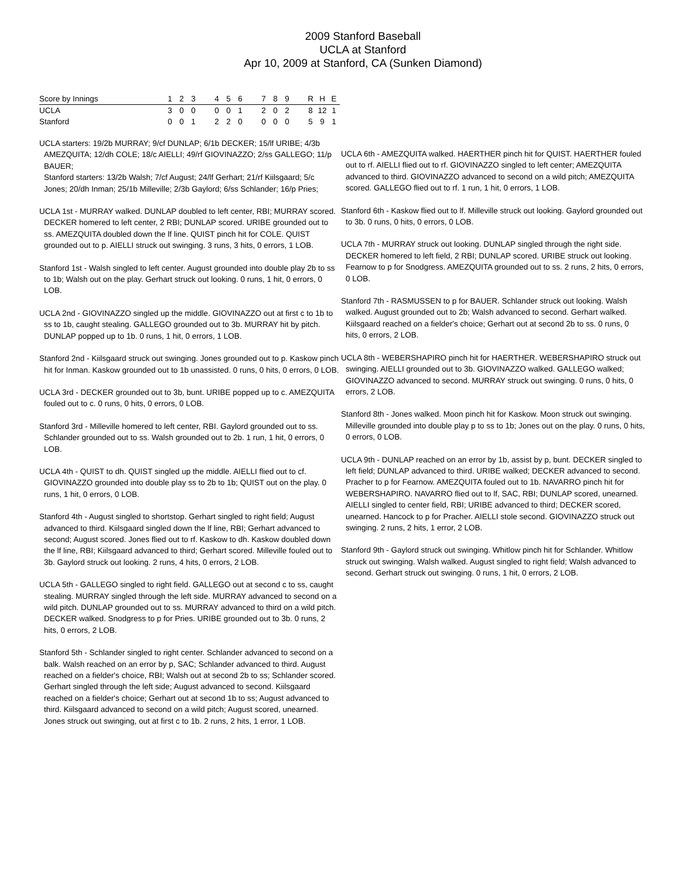2009 Stanford Baseball
UCLA at Stanford
Apr 10, 2009 at Stanford, CA (Sunken Diamond)
| Score by Innings | 1 | 2 | 3 | | 4 | 5 | 6 | | 7 | 8 | 9 | | R | H | E |
| --- | --- | --- | --- | --- | --- | --- | --- | --- | --- | --- | --- | --- | --- | --- | --- |
| UCLA | 3 | 0 | 0 | | 0 | 0 | 1 | | 2 | 0 | 2 | | 8 | 12 | 1 |
| Stanford | 0 | 0 | 1 | | 2 | 2 | 0 | | 0 | 0 | 0 | | 5 | 9 | 1 |
UCLA starters: 19/2b MURRAY; 9/cf DUNLAP; 6/1b DECKER; 15/lf URIBE; 4/3b AMEZQUITA; 12/dh COLE; 18/c AIELLI; 49/rf GIOVINAZZO; 2/ss GALLEGO; 11/p BAUER;
Stanford starters: 13/2b Walsh; 7/cf August; 24/lf Gerhart; 21/rf Kiilsgaard; 5/c Jones; 20/dh Inman; 25/1b Milleville; 2/3b Gaylord; 6/ss Schlander; 16/p Pries;
UCLA 1st - MURRAY walked. DUNLAP doubled to left center, RBI; MURRAY scored. DECKER homered to left center, 2 RBI; DUNLAP scored. URIBE grounded out to ss. AMEZQUITA doubled down the lf line. QUIST pinch hit for COLE. QUIST grounded out to p. AIELLI struck out swinging. 3 runs, 3 hits, 0 errors, 1 LOB.
Stanford 1st - Walsh singled to left center. August grounded into double play 2b to ss to 1b; Walsh out on the play. Gerhart struck out looking. 0 runs, 1 hit, 0 errors, 0 LOB.
UCLA 2nd - GIOVINAZZO singled up the middle. GIOVINAZZO out at first c to 1b to ss to 1b, caught stealing. GALLEGO grounded out to 3b. MURRAY hit by pitch. DUNLAP popped up to 1b. 0 runs, 1 hit, 0 errors, 1 LOB.
Stanford 2nd - Kiilsgaard struck out swinging. Jones grounded out to p. Kaskow pinch hit for Inman. Kaskow grounded out to 1b unassisted. 0 runs, 0 hits, 0 errors, 0 LOB.
UCLA 3rd - DECKER grounded out to 3b, bunt. URIBE popped up to c. AMEZQUITA fouled out to c. 0 runs, 0 hits, 0 errors, 0 LOB.
Stanford 3rd - Milleville homered to left center, RBI. Gaylord grounded out to ss. Schlander grounded out to ss. Walsh grounded out to 2b. 1 run, 1 hit, 0 errors, 0 LOB.
UCLA 4th - QUIST to dh. QUIST singled up the middle. AIELLI flied out to cf. GIOVINAZZO grounded into double play ss to 2b to 1b; QUIST out on the play. 0 runs, 1 hit, 0 errors, 0 LOB.
Stanford 4th - August singled to shortstop. Gerhart singled to right field; August advanced to third. Kiilsgaard singled down the lf line, RBI; Gerhart advanced to second; August scored. Jones flied out to rf. Kaskow to dh. Kaskow doubled down the lf line, RBI; Kiilsgaard advanced to third; Gerhart scored. Milleville fouled out to 3b. Gaylord struck out looking. 2 runs, 4 hits, 0 errors, 2 LOB.
UCLA 5th - GALLEGO singled to right field. GALLEGO out at second c to ss, caught stealing. MURRAY singled through the left side. MURRAY advanced to second on a wild pitch. DUNLAP grounded out to ss. MURRAY advanced to third on a wild pitch. DECKER walked. Snodgress to p for Pries. URIBE grounded out to 3b. 0 runs, 2 hits, 0 errors, 2 LOB.
Stanford 5th - Schlander singled to right center. Schlander advanced to second on a balk. Walsh reached on an error by p, SAC; Schlander advanced to third. August reached on a fielder's choice, RBI; Walsh out at second 2b to ss; Schlander scored. Gerhart singled through the left side; August advanced to second. Kiilsgaard reached on a fielder's choice; Gerhart out at second 1b to ss; August advanced to third. Kiilsgaard advanced to second on a wild pitch; August scored, unearned. Jones struck out swinging, out at first c to 1b. 2 runs, 2 hits, 1 error, 1 LOB.
UCLA 6th - AMEZQUITA walked. HAERTHER pinch hit for QUIST. HAERTHER fouled out to rf. AIELLI flied out to rf. GIOVINAZZO singled to left center; AMEZQUITA advanced to third. GIOVINAZZO advanced to second on a wild pitch; AMEZQUITA scored. GALLEGO flied out to rf. 1 run, 1 hit, 0 errors, 1 LOB.
Stanford 6th - Kaskow flied out to lf. Milleville struck out looking. Gaylord grounded out to 3b. 0 runs, 0 hits, 0 errors, 0 LOB.
UCLA 7th - MURRAY struck out looking. DUNLAP singled through the right side. DECKER homered to left field, 2 RBI; DUNLAP scored. URIBE struck out looking. Fearnow to p for Snodgress. AMEZQUITA grounded out to ss. 2 runs, 2 hits, 0 errors, 0 LOB.
Stanford 7th - RASMUSSEN to p for BAUER. Schlander struck out looking. Walsh walked. August grounded out to 2b; Walsh advanced to second. Gerhart walked. Kiilsgaard reached on a fielder's choice; Gerhart out at second 2b to ss. 0 runs, 0 hits, 0 errors, 2 LOB.
UCLA 8th - WEBERSHAPIRO pinch hit for HAERTHER. WEBERSHAPIRO struck out swinging. AIELLI grounded out to 3b. GIOVINAZZO walked. GALLEGO walked; GIOVINAZZO advanced to second. MURRAY struck out swinging. 0 runs, 0 hits, 0 errors, 2 LOB.
Stanford 8th - Jones walked. Moon pinch hit for Kaskow. Moon struck out swinging. Milleville grounded into double play p to ss to 1b; Jones out on the play. 0 runs, 0 hits, 0 errors, 0 LOB.
UCLA 9th - DUNLAP reached on an error by 1b, assist by p, bunt. DECKER singled to left field; DUNLAP advanced to third. URIBE walked; DECKER advanced to second. Pracher to p for Fearnow. AMEZQUITA fouled out to 1b. NAVARRO pinch hit for WEBERSHAPIRO. NAVARRO flied out to lf, SAC, RBI; DUNLAP scored, unearned. AIELLI singled to center field, RBI; URIBE advanced to third; DECKER scored, unearned. Hancock to p for Pracher. AIELLI stole second. GIOVINAZZO struck out swinging. 2 runs, 2 hits, 1 error, 2 LOB.
Stanford 9th - Gaylord struck out swinging. Whitlow pinch hit for Schlander. Whitlow struck out swinging. Walsh walked. August singled to right field; Walsh advanced to second. Gerhart struck out swinging. 0 runs, 1 hit, 0 errors, 2 LOB.